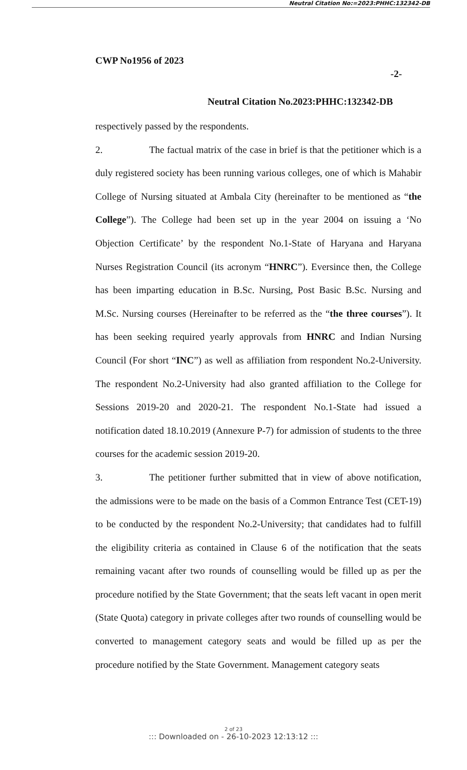Neutral Citation No:=2023:PHHC:132342-DB
CWP No1956 of 2023
-2-
Neutral Citation No.2023:PHHC:132342-DB
respectively passed by the respondents.
2. The factual matrix of the case in brief is that the petitioner which is a duly registered society has been running various colleges, one of which is Mahabir College of Nursing situated at Ambala City (hereinafter to be mentioned as “the College”). The College had been set up in the year 2004 on issuing a ‘No Objection Certificate’ by the respondent No.1-State of Haryana and Haryana Nurses Registration Council (its acronym “HNRC”). Eversince then, the College has been imparting education in B.Sc. Nursing, Post Basic B.Sc. Nursing and M.Sc. Nursing courses (Hereinafter to be referred as the “the three courses”). It has been seeking required yearly approvals from HNRC and Indian Nursing Council (For short “INC”) as well as affiliation from respondent No.2-University. The respondent No.2-University had also granted affiliation to the College for Sessions 2019-20 and 2020-21. The respondent No.1-State had issued a notification dated 18.10.2019 (Annexure P-7) for admission of students to the three courses for the academic session 2019-20.
3. The petitioner further submitted that in view of above notification, the admissions were to be made on the basis of a Common Entrance Test (CET-19) to be conducted by the respondent No.2-University; that candidates had to fulfill the eligibility criteria as contained in Clause 6 of the notification that the seats remaining vacant after two rounds of counselling would be filled up as per the procedure notified by the State Government; that the seats left vacant in open merit (State Quota) category in private colleges after two rounds of counselling would be converted to management category seats and would be filled up as per the procedure notified by the State Government. Management category seats
2 of 23
::: Downloaded on - 26-10-2023 12:13:12 :::